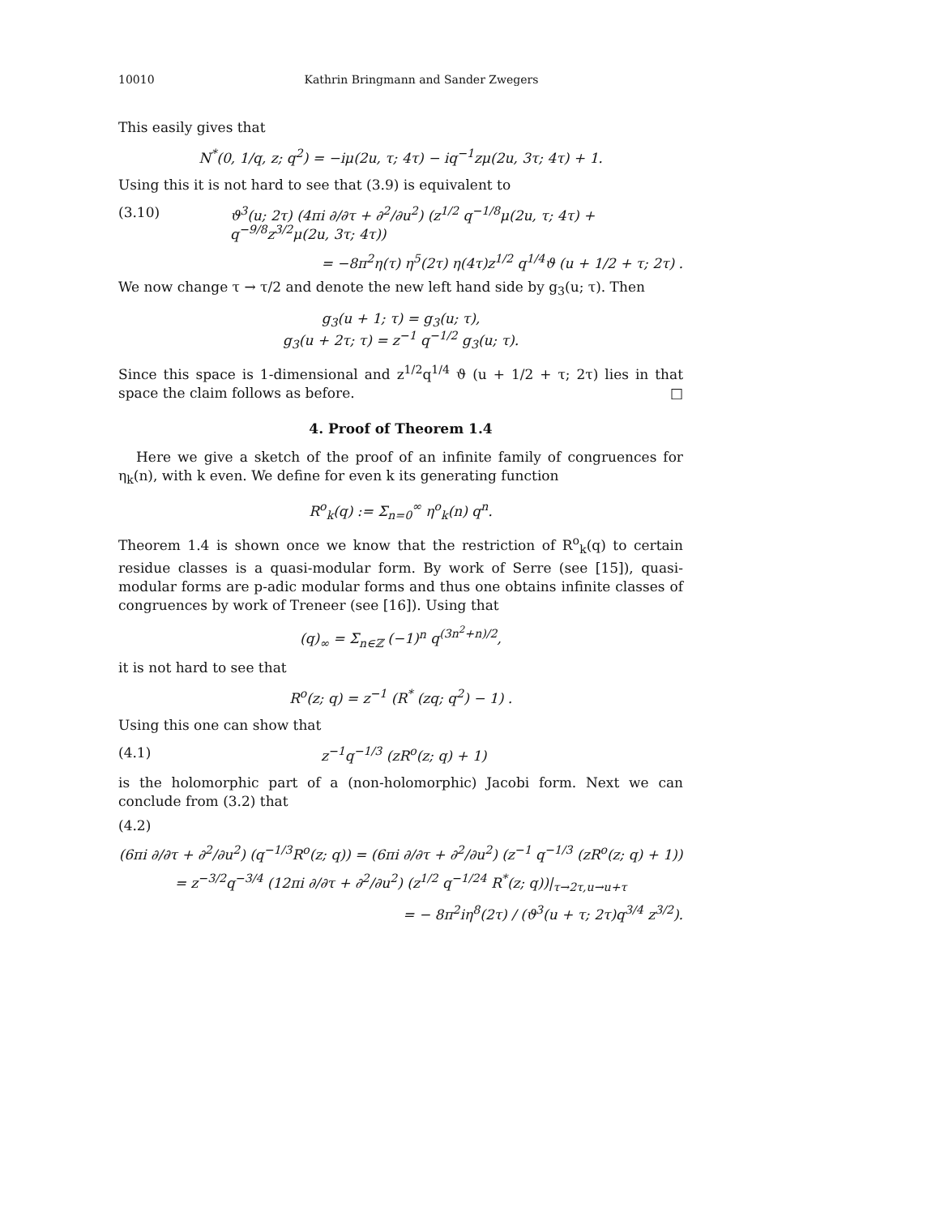10010 Kathrin Bringmann and Sander Zwegers
This easily gives that
N<sup>*</sup>(0, 1/q, z; q<sup>2</sup>) = −iμ(2u, τ; 4τ) − iq<sup>−1</sup>zμ(2u, 3τ; 4τ) + 1.
Using this it is not hard to see that (3.9) is equivalent to
(3.10) ϑ<sup>3</sup>(u; 2τ) (4πi ∂/∂τ + ∂<sup>2</sup>/∂u<sup>2</sup>) (z<sup>1/2</sup> q<sup>−1/8</sup>μ(2u, τ; 4τ) + q<sup>−9/8</sup>z<sup>3/2</sup>μ(2u, 3τ; 4τ))
= −8π<sup>2</sup>η(τ) η<sup>5</sup>(2τ) η(4τ)z<sup>1/2</sup> q<sup>1/4</sup>ϑ (u + 1/2 + τ; 2τ) .
We now change τ → τ/2 and denote the new left hand side by g<sub>3</sub>(u; τ). Then
g<sub>3</sub>(u + 1; τ) = g<sub>3</sub>(u; τ),
g<sub>3</sub>(u + 2τ; τ) = z<sup>−1</sup> q<sup>−1/2</sup> g<sub>3</sub>(u; τ).
Since this space is 1-dimensional and z<sup>1/2</sup>q<sup>1/4</sup> ϑ (u + 1/2 + τ; 2τ) lies in that space the claim follows as before. □
4. Proof of Theorem 1.4
Here we give a sketch of the proof of an infinite family of congruences for η<sub>k</sub>(n), with k even. We define for even k its generating function
R<sup>o</sup><sub>k</sub>(q) := Σ<sub>n=0</sub><sup>∞</sup> η<sup>o</sup><sub>k</sub>(n) q<sup>n</sup>.
Theorem 1.4 is shown once we know that the restriction of R<sup>o</sup><sub>k</sub>(q) to certain residue classes is a quasi-modular form. By work of Serre (see [15]), quasi-modular forms are p-adic modular forms and thus one obtains infinite classes of congruences by work of Treneer (see [16]). Using that
(q)<sub>∞</sub> = Σ<sub>n∈ℤ</sub> (−1)<sup>n</sup> q<sup>(3n<sup>2</sup>+n)/2</sup>,
it is not hard to see that
R<sup>o</sup>(z; q) = z<sup>−1</sup> (R<sup>*</sup> (zq; q<sup>2</sup>) − 1) .
Using this one can show that
(4.1) z<sup>−1</sup>q<sup>−1/3</sup> (zR<sup>o</sup>(z; q) + 1)
is the holomorphic part of a (non-holomorphic) Jacobi form. Next we can conclude from (3.2) that
(4.2)
(6πi ∂/∂τ + ∂<sup>2</sup>/∂u<sup>2</sup>) (q<sup>−1/3</sup>R<sup>o</sup>(z; q)) = (6πi ∂/∂τ + ∂<sup>2</sup>/∂u<sup>2</sup>) (z<sup>−1</sup> q<sup>−1/3</sup> (zR<sup>o</sup>(z; q) + 1))
= z<sup>−3/2</sup>q<sup>−3/4</sup> (12πi ∂/∂τ + ∂<sup>2</sup>/∂u<sup>2</sup>) (z<sup>1/2</sup> q<sup>−1/24</sup> R<sup>*</sup>(z; q))|<sub>τ→2τ,u→u+τ</sub>
= − 8π<sup>2</sup>iη<sup>8</sup>(2τ) / (ϑ<sup>3</sup>(u + τ; 2τ)q<sup>3/4</sup> z<sup>3/2</sup>).